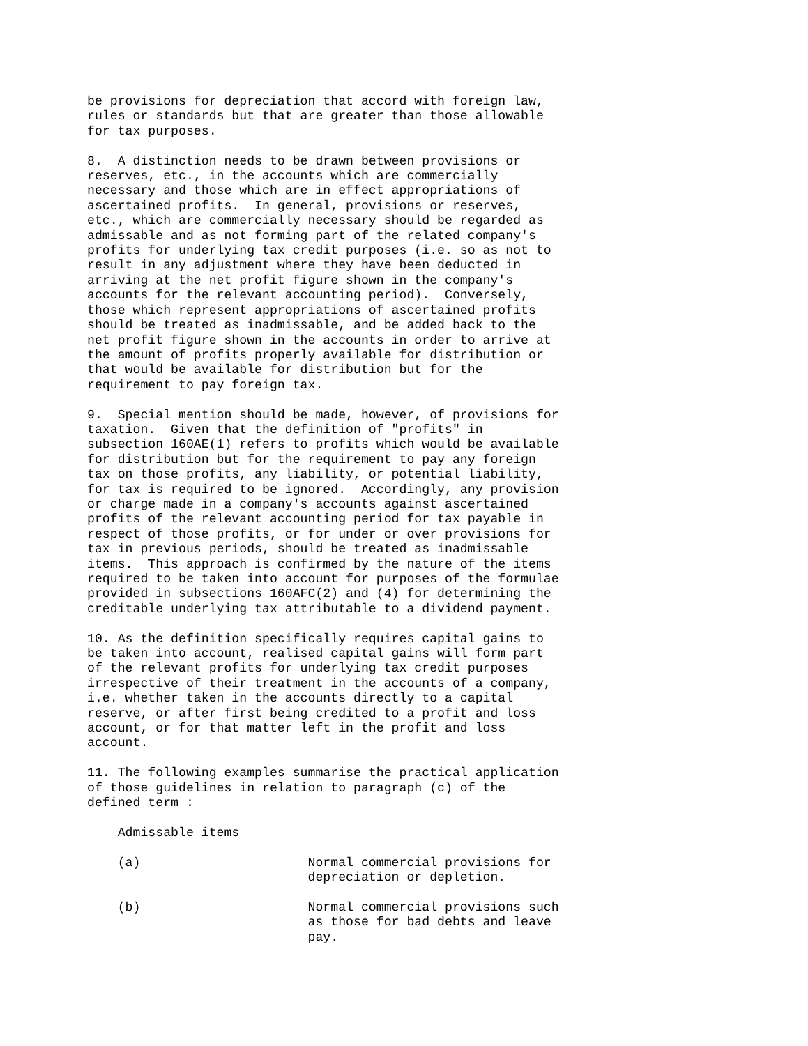be provisions for depreciation that accord with foreign law,
rules or standards but that are greater than those allowable
for tax purposes.

8.  A distinction needs to be drawn between provisions or
reserves, etc., in the accounts which are commercially
necessary and those which are in effect appropriations of
ascertained profits.  In general, provisions or reserves,
etc., which are commercially necessary should be regarded as
admissable and as not forming part of the related company's
profits for underlying tax credit purposes (i.e. so as not to
result in any adjustment where they have been deducted in
arriving at the net profit figure shown in the company's
accounts for the relevant accounting period).  Conversely,
those which represent appropriations of ascertained profits
should be treated as inadmissable, and be added back to the
net profit figure shown in the accounts in order to arrive at
the amount of profits properly available for distribution or
that would be available for distribution but for the
requirement to pay foreign tax.

9.  Special mention should be made, however, of provisions for
taxation.  Given that the definition of "profits" in
subsection 160AE(1) refers to profits which would be available
for distribution but for the requirement to pay any foreign
tax on those profits, any liability, or potential liability,
for tax is required to be ignored.  Accordingly, any provision
or charge made in a company's accounts against ascertained
profits of the relevant accounting period for tax payable in
respect of those profits, or for under or over provisions for
tax in previous periods, should be treated as inadmissable
items.  This approach is confirmed by the nature of the items
required to be taken into account for purposes of the formulae
provided in subsections 160AFC(2) and (4) for determining the
creditable underlying tax attributable to a dividend payment.

10. As the definition specifically requires capital gains to
be taken into account, realised capital gains will form part
of the relevant profits for underlying tax credit purposes
irrespective of their treatment in the accounts of a company,
i.e. whether taken in the accounts directly to a capital
reserve, or after first being credited to a profit and loss
account, or for that matter left in the profit and loss
account.

11. The following examples summarise the practical application
of those guidelines in relation to paragraph (c) of the
defined term :

    Admissable items

    (a)                      Normal commercial provisions for
                             depreciation or depletion.

    (b)                      Normal commercial provisions such
                             as those for bad debts and leave
                             pay.